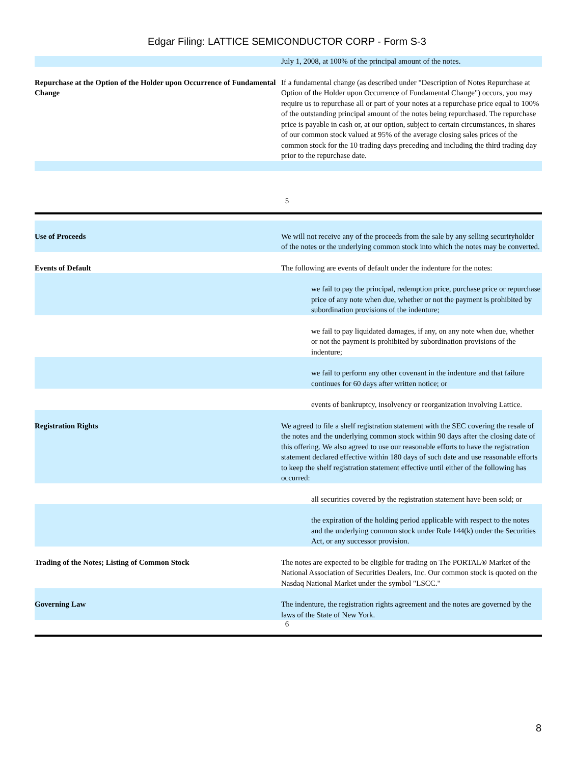Edgar Filing: LATTICE SEMICONDUCTOR CORP - Form S-3
| | July 1, 2008, at 100% of the principal amount of the notes. |
| Repurchase at the Option of the Holder upon Occurrence of Fundamental Change | If a fundamental change (as described under "Description of Notes Repurchase at Option of the Holder upon Occurrence of Fundamental Change") occurs, you may require us to repurchase all or part of your notes at a repurchase price equal to 100% of the outstanding principal amount of the notes being repurchased. The repurchase price is payable in cash or, at our option, subject to certain circumstances, in shares of our common stock valued at 95% of the average closing sales prices of the common stock for the 10 trading days preceding and including the third trading day prior to the repurchase date. |
5
| Use of Proceeds | We will not receive any of the proceeds from the sale by any selling securityholder of the notes or the underlying common stock into which the notes may be converted. |
| Events of Default | The following are events of default under the indenture for the notes: |
| | we fail to pay the principal, redemption price, purchase price or repurchase price of any note when due, whether or not the payment is prohibited by subordination provisions of the indenture; |
| | we fail to pay liquidated damages, if any, on any note when due, whether or not the payment is prohibited by subordination provisions of the indenture; |
| | we fail to perform any other covenant in the indenture and that failure continues for 60 days after written notice; or |
| | events of bankruptcy, insolvency or reorganization involving Lattice. |
| Registration Rights | We agreed to file a shelf registration statement with the SEC covering the resale of the notes and the underlying common stock within 90 days after the closing date of this offering. We also agreed to use our reasonable efforts to have the registration statement declared effective within 180 days of such date and use reasonable efforts to keep the shelf registration statement effective until either of the following has occurred: |
| | all securities covered by the registration statement have been sold; or |
| | the expiration of the holding period applicable with respect to the notes and the underlying common stock under Rule 144(k) under the Securities Act, or any successor provision. |
| Trading of the Notes; Listing of Common Stock | The notes are expected to be eligible for trading on The PORTAL® Market of the National Association of Securities Dealers, Inc. Our common stock is quoted on the Nasdaq National Market under the symbol "LSCC." |
| Governing Law | The indenture, the registration rights agreement and the notes are governed by the laws of the State of New York. |
6
8